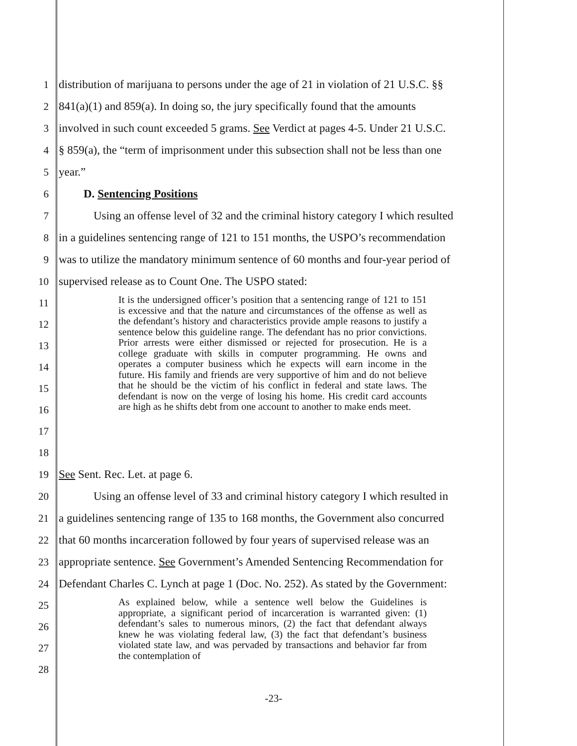1 distribution of marijuana to persons under the age of 21 in violation of 21 U.S.C. §§
2 841(a)(1) and 859(a). In doing so, the jury specifically found that the amounts
3 involved in such count exceeded 5 grams. See Verdict at pages 4-5. Under 21 U.S.C.
4 § 859(a), the “term of imprisonment under this subsection shall not be less than one
5 year.”
6 D. Sentencing Positions
7 Using an offense level of 32 and the criminal history category I which resulted
8 in a guidelines sentencing range of 121 to 151 months, the USPO’s recommendation
9 was to utilize the mandatory minimum sentence of 60 months and four-year period of
10 supervised release as to Count One. The USPO stated:
11
12
13
14
15
16
17
18
It is the undersigned officer’s position that a sentencing range of 121 to 151 is excessive and that the nature and circumstances of the offense as well as the defendant’s history and characteristics provide ample reasons to justify a sentence below this guideline range. The defendant has no prior convictions. Prior arrests were either dismissed or rejected for prosecution. He is a college graduate with skills in computer programming. He owns and operates a computer business which he expects will earn income in the future. His family and friends are very supportive of him and do not believe that he should be the victim of his conflict in federal and state laws. The defendant is now on the verge of losing his home. His credit card accounts are high as he shifts debt from one account to another to make ends meet.
19 See Sent. Rec. Let. at page 6.
20 Using an offense level of 33 and criminal history category I which resulted in
21 a guidelines sentencing range of 135 to 168 months, the Government also concurred
22 that 60 months incarceration followed by four years of supervised release was an
23 appropriate sentence. See Government’s Amended Sentencing Recommendation for
24 Defendant Charles C. Lynch at page 1 (Doc. No. 252). As stated by the Government:
25
26
27
28
As explained below, while a sentence well below the Guidelines is appropriate, a significant period of incarceration is warranted given: (1) defendant’s sales to numerous minors, (2) the fact that defendant always knew he was violating federal law, (3) the fact that defendant’s business violated state law, and was pervaded by transactions and behavior far from the contemplation of
-23-